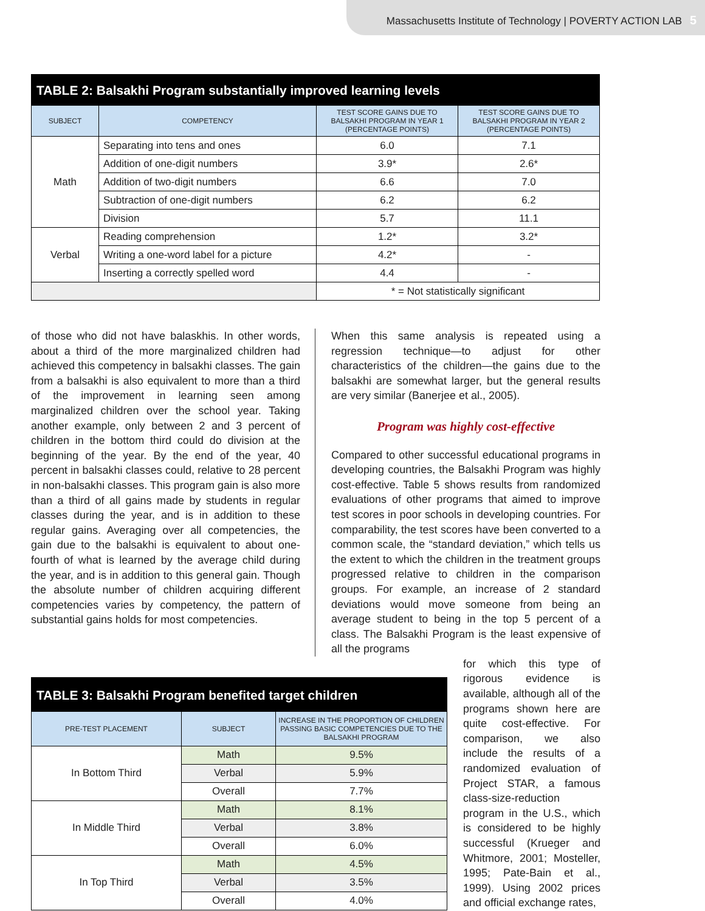Massachusetts Institute of Technology | POVERTY ACTION LAB 5
| TABLE 2: Balsakhi Program substantially improved learning levels | | | |
| --- | --- | --- | --- |
| SUBJECT | COMPETENCY | TEST SCORE GAINS DUE TO BALSAKHI PROGRAM IN YEAR 1 (PERCENTAGE POINTS) | TEST SCORE GAINS DUE TO BALSAKHI PROGRAM IN YEAR 2 (PERCENTAGE POINTS) |
| Math | Separating into tens and ones | 6.0 | 7.1 |
| | Addition of one-digit numbers | 3.9* | 2.6* |
| | Addition of two-digit numbers | 6.6 | 7.0 |
| | Subtraction of one-digit numbers | 6.2 | 6.2 |
| | Division | 5.7 | 11.1 |
| Verbal | Reading comprehension | 1.2* | 3.2* |
| | Writing a one-word label for a picture | 4.2* | - |
| | Inserting a correctly spelled word | 4.4 | - |
| | | * = Not statistically significant | |
of those who did not have balaskhis. In other words, about a third of the more marginalized children had achieved this competency in balsakhi classes. The gain from a balsakhi is also equivalent to more than a third of the improvement in learning seen among marginalized children over the school year. Taking another example, only between 2 and 3 percent of children in the bottom third could do division at the beginning of the year. By the end of the year, 40 percent in balsakhi classes could, relative to 28 percent in non-balsakhi classes. This program gain is also more than a third of all gains made by students in regular classes during the year, and is in addition to these regular gains. Averaging over all competencies, the gain due to the balsakhi is equivalent to about one-fourth of what is learned by the average child during the year, and is in addition to this general gain. Though the absolute number of children acquiring different competencies varies by competency, the pattern of substantial gains holds for most competencies.
When this same analysis is repeated using a regression technique—to adjust for other characteristics of the children—the gains due to the balsakhi are somewhat larger, but the general results are very similar (Banerjee et al., 2005).
Program was highly cost-effective
Compared to other successful educational programs in developing countries, the Balsakhi Program was highly cost-effective. Table 5 shows results from randomized evaluations of other programs that aimed to improve test scores in poor schools in developing countries. For comparability, the test scores have been converted to a common scale, the “standard deviation,” which tells us the extent to which the children in the treatment groups progressed relative to children in the comparison groups. For example, an increase of 2 standard deviations would move someone from being an average student to being in the top 5 percent of a class. The Balsakhi Program is the least expensive of all the programs
| TABLE 3: Balsakhi Program benefited target children | | |
| --- | --- | --- |
| PRE-TEST PLACEMENT | SUBJECT | INCREASE IN THE PROPORTION OF CHILDREN PASSING BASIC COMPETENCIES DUE TO THE BALSAKHI PROGRAM |
| In Bottom Third | Math | 9.5% |
| | Verbal | 5.9% |
| | Overall | 7.7% |
| In Middle Third | Math | 8.1% |
| | Verbal | 3.8% |
| | Overall | 6.0% |
| In Top Third | Math | 4.5% |
| | Verbal | 3.5% |
| | Overall | 4.0% |
for which this type of rigorous evidence is available, although all of the programs shown here are quite cost-effective. For comparison, we also include the results of a randomized evaluation of Project STAR, a famous class-size-reduction program in the U.S., which is considered to be highly successful (Krueger and Whitmore, 2001; Mosteller, 1995; Pate-Bain et al., 1999). Using 2002 prices and official exchange rates,